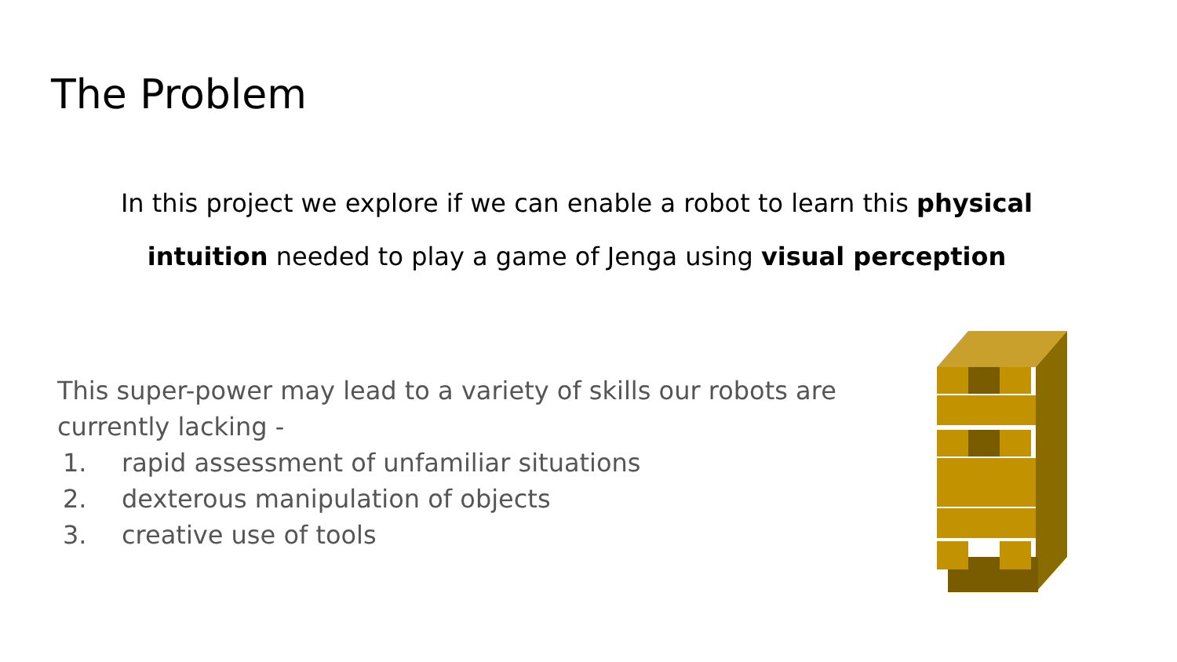The Problem
In this project we explore if we can enable a robot to learn this physical intuition needed to play a game of Jenga using visual perception
This super-power may lead to a variety of skills our robots are currently lacking -
1. rapid assessment of unfamiliar situations
2. dexterous manipulation of objects
3. creative use of tools